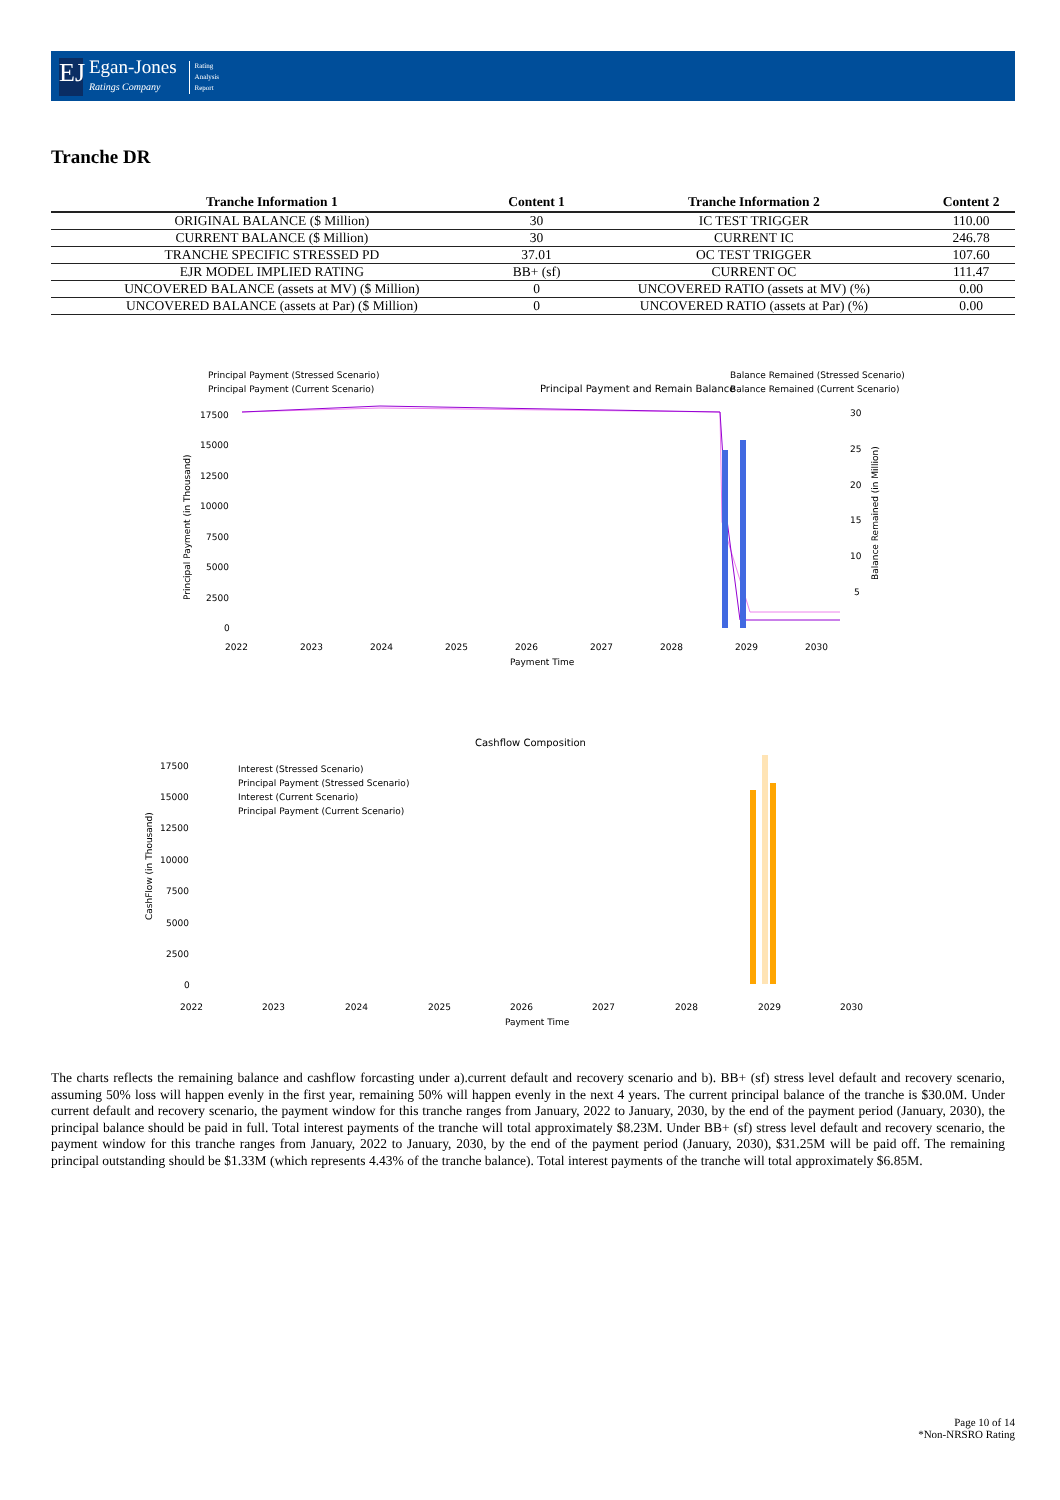EJ
Egan-Jones
Ratings Company
Rating
Analysis
Report
Tranche DR
| Tranche Information 1 | Content 1 | Tranche Information 2 | Content 2 |
| --- | --- | --- | --- |
| ORIGINAL BALANCE ($ Million) | 30 | IC TEST TRIGGER | 110.00 |
| CURRENT BALANCE ($ Million) | 30 | CURRENT IC | 246.78 |
| TRANCHE SPECIFIC STRESSED PD | 37.01 | OC TEST TRIGGER | 107.60 |
| EJR MODEL IMPLIED RATING | BB+ (sf) | CURRENT OC | 111.47 |
| UNCOVERED BALANCE (assets at MV) ($ Million) | 0 | UNCOVERED RATIO (assets at MV) (%) | 0.00 |
| UNCOVERED BALANCE (assets at Par) ($ Million) | 0 | UNCOVERED RATIO (assets at Par) (%) | 0.00 |
Principal Payment and Remain Balance
Principal Payment (Stressed Scenario)
Principal Payment (Current Scenario)
Balance Remained (Stressed Scenario)
Balance Remained (Current Scenario)
17500
15000
12500
10000
7500
5000
2500
0
30
25
20
15
10
5
2022
2023
2024
2025
2026
2027
2028
2029
2030
Payment Time
Principal Payment (in Thousand)
Balance Remained (in Million)
Cashflow Composition
Interest (Stressed Scenario)
Principal Payment (Stressed Scenario)
Interest (Current Scenario)
Principal Payment (Current Scenario)
17500
15000
12500
10000
7500
5000
2500
0
2022
2023
2024
2025
2026
2027
2028
2029
2030
Payment Time
CashFlow (in Thousand)
The charts reflects the remaining balance and cashflow forcasting under a).current default and recovery scenario and b). BB+ (sf) stress level default and recovery scenario, assuming 50% loss will happen evenly in the first year, remaining 50% will happen evenly in the next 4 years. The current principal balance of the tranche is $30.0M. Under current default and recovery scenario, the payment window for this tranche ranges from January, 2022 to January, 2030, by the end of the payment period (January, 2030), the principal balance should be paid in full. Total interest payments of the tranche will total approximately $8.23M. Under BB+ (sf) stress level default and recovery scenario, the payment window for this tranche ranges from January, 2022 to January, 2030, by the end of the payment period (January, 2030), $31.25M will be paid off. The remaining principal outstanding should be $1.33M (which represents 4.43% of the tranche balance). Total interest payments of the tranche will total approximately $6.85M.
Page 10 of 14
*Non-NRSRO Rating